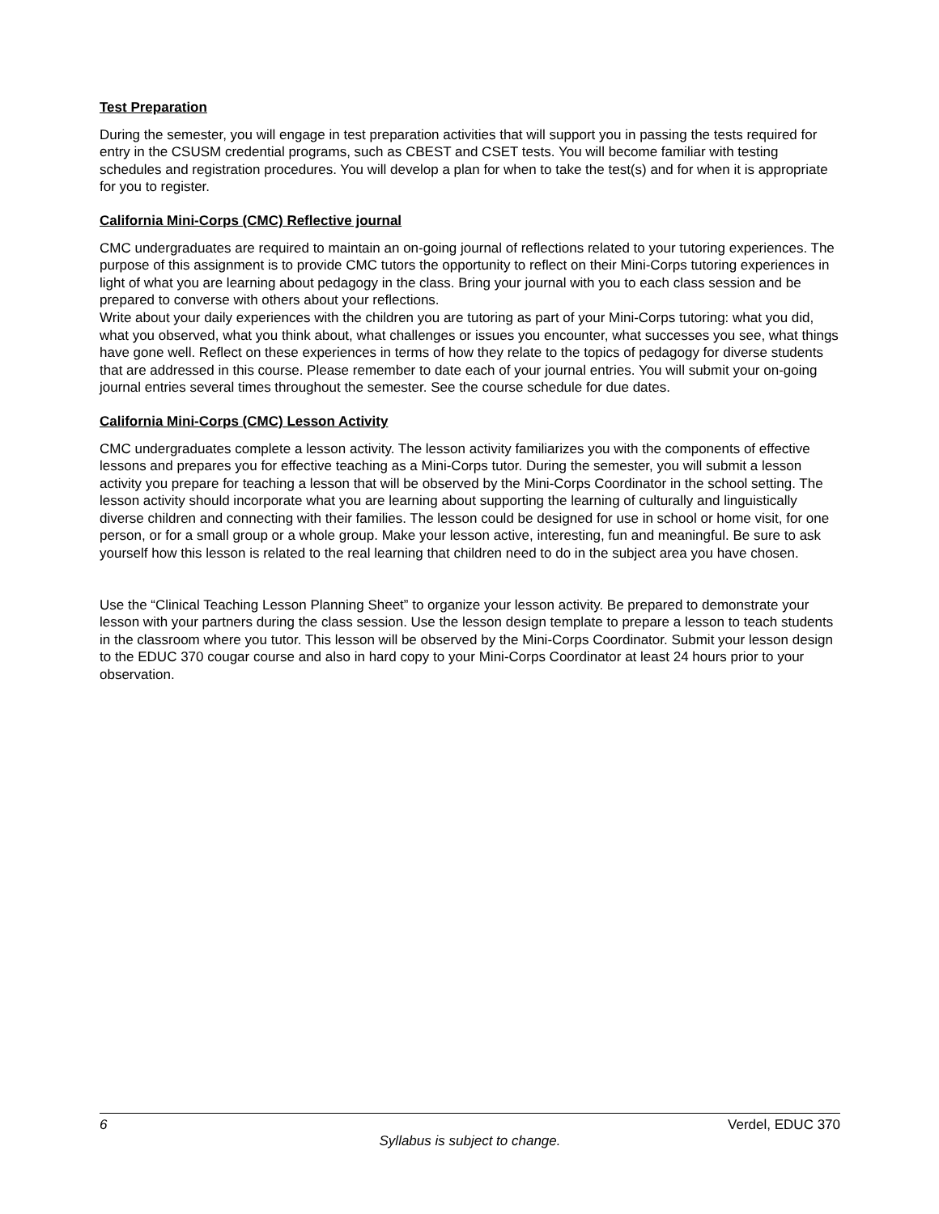Test Preparation
During the semester, you will engage in test preparation activities that will support you in passing the tests required for entry in the CSUSM credential programs, such as CBEST and CSET tests. You will become familiar with testing schedules and registration procedures. You will develop a plan for when to take the test(s) and for when it is appropriate for you to register.
California Mini-Corps (CMC) Reflective journal
CMC undergraduates are required to maintain an on-going journal of reflections related to your tutoring experiences. The purpose of this assignment is to provide CMC tutors the opportunity to reflect on their Mini-Corps tutoring experiences in light of what you are learning about pedagogy in the class. Bring your journal with you to each class session and be prepared to converse with others about your reflections.
Write about your daily experiences with the children you are tutoring as part of your Mini-Corps tutoring: what you did, what you observed, what you think about, what challenges or issues you encounter, what successes you see, what things have gone well. Reflect on these experiences in terms of how they relate to the topics of pedagogy for diverse students that are addressed in this course. Please remember to date each of your journal entries. You will submit your on-going journal entries several times throughout the semester. See the course schedule for due dates.
California Mini-Corps (CMC) Lesson Activity
CMC undergraduates complete a lesson activity. The lesson activity familiarizes you with the components of effective lessons and prepares you for effective teaching as a Mini-Corps tutor. During the semester, you will submit a lesson activity you prepare for teaching a lesson that will be observed by the Mini-Corps Coordinator in the school setting. The lesson activity should incorporate what you are learning about supporting the learning of culturally and linguistically diverse children and connecting with their families. The lesson could be designed for use in school or home visit, for one person, or for a small group or a whole group. Make your lesson active, interesting, fun and meaningful. Be sure to ask yourself how this lesson is related to the real learning that children need to do in the subject area you have chosen.
Use the “Clinical Teaching Lesson Planning Sheet” to organize your lesson activity. Be prepared to demonstrate your lesson with your partners during the class session. Use the lesson design template to prepare a lesson to teach students in the classroom where you tutor. This lesson will be observed by the Mini-Corps Coordinator. Submit your lesson design to the EDUC 370 cougar course and also in hard copy to your Mini-Corps Coordinator at least 24 hours prior to your observation.
6 Verdel, EDUC 370
Syllabus is subject to change.